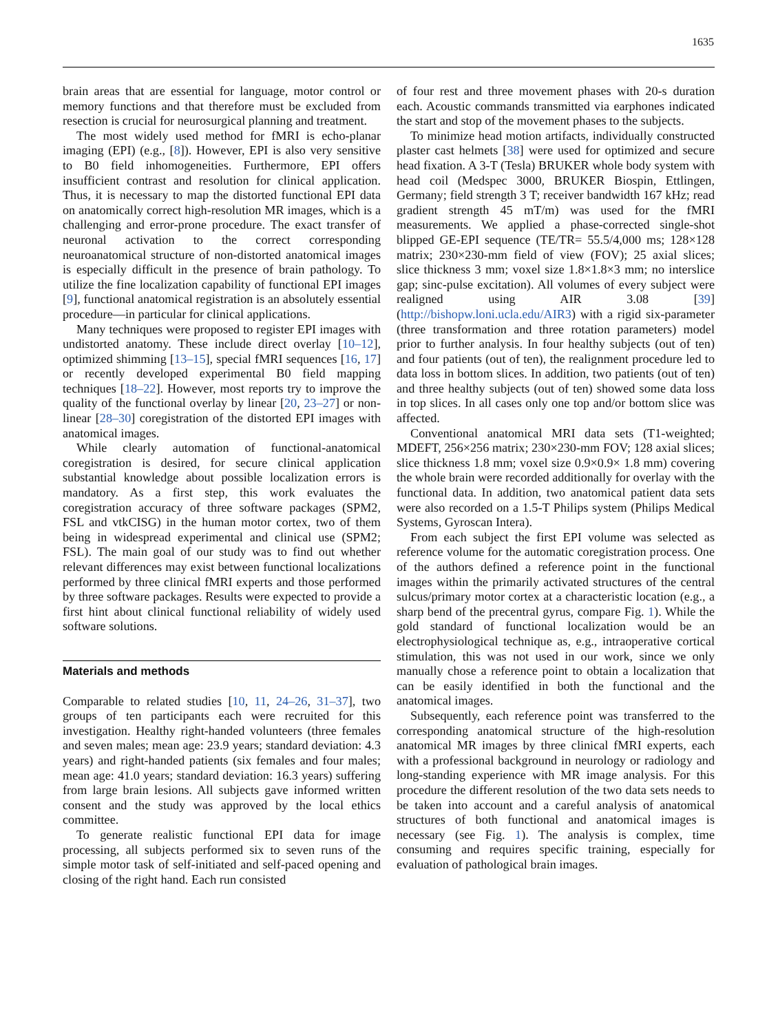1635
brain areas that are essential for language, motor control or memory functions and that therefore must be excluded from resection is crucial for neurosurgical planning and treatment.
The most widely used method for fMRI is echo-planar imaging (EPI) (e.g., [8]). However, EPI is also very sensitive to B0 field inhomogeneities. Furthermore, EPI offers insufficient contrast and resolution for clinical application. Thus, it is necessary to map the distorted functional EPI data on anatomically correct high-resolution MR images, which is a challenging and error-prone procedure. The exact transfer of neuronal activation to the correct corresponding neuroanatomical structure of non-distorted anatomical images is especially difficult in the presence of brain pathology. To utilize the fine localization capability of functional EPI images [9], functional anatomical registration is an absolutely essential procedure—in particular for clinical applications.
Many techniques were proposed to register EPI images with undistorted anatomy. These include direct overlay [10–12], optimized shimming [13–15], special fMRI sequences [16, 17] or recently developed experimental B0 field mapping techniques [18–22]. However, most reports try to improve the quality of the functional overlay by linear [20, 23–27] or non-linear [28–30] coregistration of the distorted EPI images with anatomical images.
While clearly automation of functional-anatomical coregistration is desired, for secure clinical application substantial knowledge about possible localization errors is mandatory. As a first step, this work evaluates the coregistration accuracy of three software packages (SPM2, FSL and vtkCISG) in the human motor cortex, two of them being in widespread experimental and clinical use (SPM2; FSL). The main goal of our study was to find out whether relevant differences may exist between functional localizations performed by three clinical fMRI experts and those performed by three software packages. Results were expected to provide a first hint about clinical functional reliability of widely used software solutions.
Materials and methods
Comparable to related studies [10, 11, 24–26, 31–37], two groups of ten participants each were recruited for this investigation. Healthy right-handed volunteers (three females and seven males; mean age: 23.9 years; standard deviation: 4.3 years) and right-handed patients (six females and four males; mean age: 41.0 years; standard deviation: 16.3 years) suffering from large brain lesions. All subjects gave informed written consent and the study was approved by the local ethics committee.
To generate realistic functional EPI data for image processing, all subjects performed six to seven runs of the simple motor task of self-initiated and self-paced opening and closing of the right hand. Each run consisted
of four rest and three movement phases with 20-s duration each. Acoustic commands transmitted via earphones indicated the start and stop of the movement phases to the subjects.
To minimize head motion artifacts, individually constructed plaster cast helmets [38] were used for optimized and secure head fixation. A 3-T (Tesla) BRUKER whole body system with head coil (Medspec 3000, BRUKER Biospin, Ettlingen, Germany; field strength 3 T; receiver bandwidth 167 kHz; read gradient strength 45 mT/m) was used for the fMRI measurements. We applied a phase-corrected single-shot blipped GE-EPI sequence (TE/TR= 55.5/4,000 ms; 128×128 matrix; 230×230-mm field of view (FOV); 25 axial slices; slice thickness 3 mm; voxel size 1.8×1.8×3 mm; no interslice gap; sinc-pulse excitation). All volumes of every subject were realigned using AIR 3.08 [39] (http://bishopw.loni.ucla.edu/AIR3) with a rigid six-parameter (three transformation and three rotation parameters) model prior to further analysis. In four healthy subjects (out of ten) and four patients (out of ten), the realignment procedure led to data loss in bottom slices. In addition, two patients (out of ten) and three healthy subjects (out of ten) showed some data loss in top slices. In all cases only one top and/or bottom slice was affected.
Conventional anatomical MRI data sets (T1-weighted; MDEFT, 256×256 matrix; 230×230-mm FOV; 128 axial slices; slice thickness 1.8 mm; voxel size 0.9×0.9× 1.8 mm) covering the whole brain were recorded additionally for overlay with the functional data. In addition, two anatomical patient data sets were also recorded on a 1.5-T Philips system (Philips Medical Systems, Gyroscan Intera).
From each subject the first EPI volume was selected as reference volume for the automatic coregistration process. One of the authors defined a reference point in the functional images within the primarily activated structures of the central sulcus/primary motor cortex at a characteristic location (e.g., a sharp bend of the precentral gyrus, compare Fig. 1). While the gold standard of functional localization would be an electrophysiological technique as, e.g., intraoperative cortical stimulation, this was not used in our work, since we only manually chose a reference point to obtain a localization that can be easily identified in both the functional and the anatomical images.
Subsequently, each reference point was transferred to the corresponding anatomical structure of the high-resolution anatomical MR images by three clinical fMRI experts, each with a professional background in neurology or radiology and long-standing experience with MR image analysis. For this procedure the different resolution of the two data sets needs to be taken into account and a careful analysis of anatomical structures of both functional and anatomical images is necessary (see Fig. 1). The analysis is complex, time consuming and requires specific training, especially for evaluation of pathological brain images.